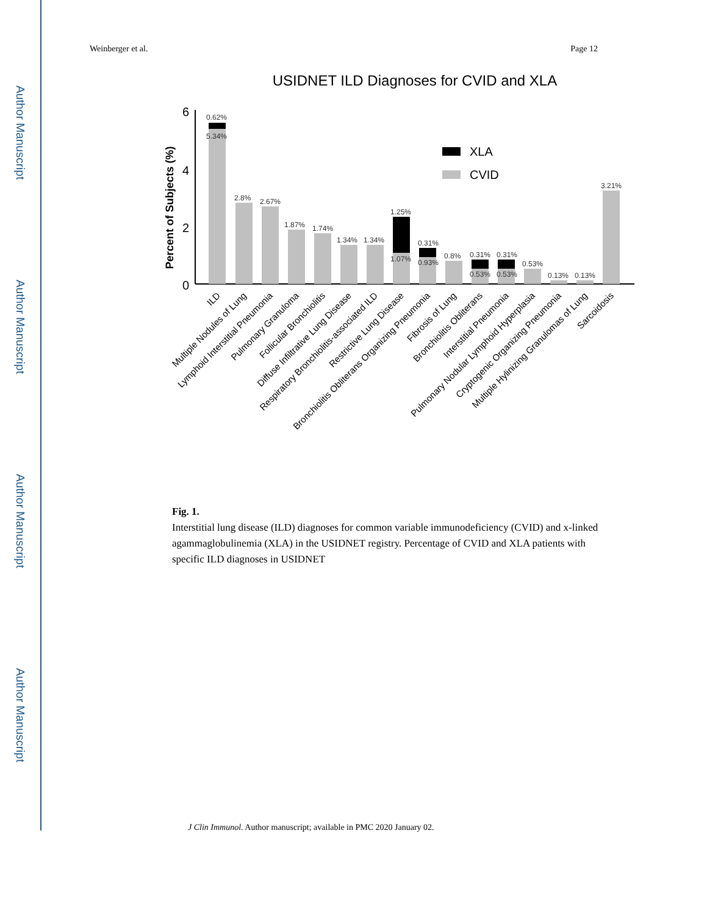Author Manuscript
Author Manuscript
Author Manuscript
Author Manuscript
Weinberger et al. Page 12
USIDNET ILD Diagnoses for CVID and XLA
Percent of Subjects (%)
6
4
2
0
XLA
CVID
0.62%
5.34%
2.8%
2.67%
1.87%
1.74%
1.34%
1.34%
1.25%
1.07%
0.31%
0.93%
0.8%
0.31%
0.53%
0.31%
0.53%
0.53%
0.13%
0.13%
3.21%
ILD
Multiple Nodules of Lung
Lymphoid Interstitial Pneumonia
Pulmonary Granuloma
Follicular Bronchiolitis
Diffuse Infiltrative Lung Disease
Respiratory Bronchiolitis-associated ILD
Restrictive Lung Disease
Bronchiolitis Obliterans Organizing Pneumonia
Fibrosis of Lung
Bronchiolitis Obliterans
Interstitial Pneumonia
Pulmonary Nodular Lymphoid Hyperplasia
Cryptogenic Organizing Pneumonia
Multiple Hylinizing Granulomas of Lung
Sarcoidosis
Fig. 1.
Interstitial lung disease (ILD) diagnoses for common variable immunodeficiency (CVID) and x-linked agammaglobulinemia (XLA) in the USIDNET registry. Percentage of CVID and XLA patients with specific ILD diagnoses in USIDNET
J Clin Immunol. Author manuscript; available in PMC 2020 January 02.